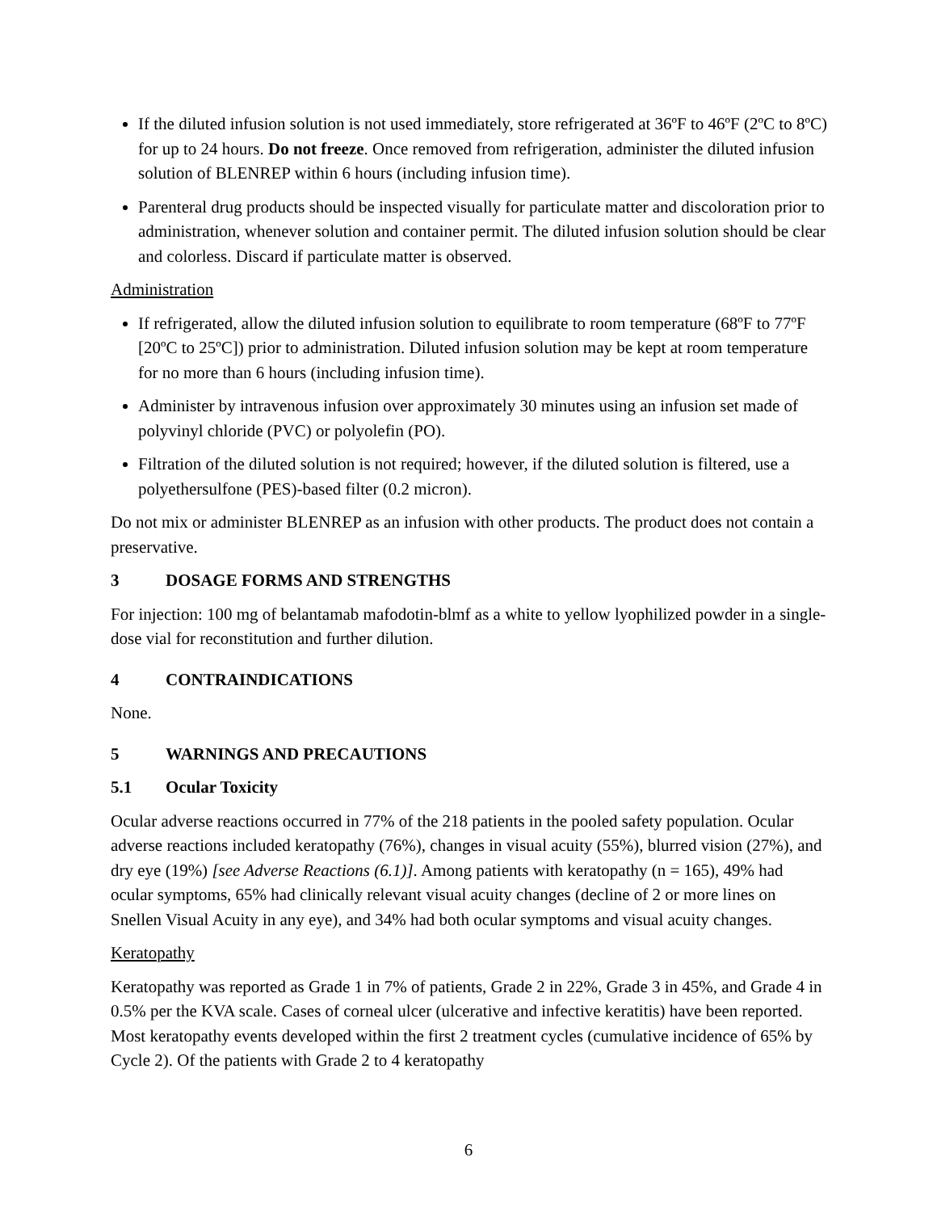If the diluted infusion solution is not used immediately, store refrigerated at 36ºF to 46ºF (2ºC to 8ºC) for up to 24 hours. Do not freeze. Once removed from refrigeration, administer the diluted infusion solution of BLENREP within 6 hours (including infusion time).
Parenteral drug products should be inspected visually for particulate matter and discoloration prior to administration, whenever solution and container permit. The diluted infusion solution should be clear and colorless. Discard if particulate matter is observed.
Administration
If refrigerated, allow the diluted infusion solution to equilibrate to room temperature (68ºF to 77ºF [20ºC to 25ºC]) prior to administration. Diluted infusion solution may be kept at room temperature for no more than 6 hours (including infusion time).
Administer by intravenous infusion over approximately 30 minutes using an infusion set made of polyvinyl chloride (PVC) or polyolefin (PO).
Filtration of the diluted solution is not required; however, if the diluted solution is filtered, use a polyethersulfone (PES)-based filter (0.2 micron).
Do not mix or administer BLENREP as an infusion with other products. The product does not contain a preservative.
3 DOSAGE FORMS AND STRENGTHS
For injection: 100 mg of belantamab mafodotin-blmf as a white to yellow lyophilized powder in a single-dose vial for reconstitution and further dilution.
4 CONTRAINDICATIONS
None.
5 WARNINGS AND PRECAUTIONS
5.1 Ocular Toxicity
Ocular adverse reactions occurred in 77% of the 218 patients in the pooled safety population. Ocular adverse reactions included keratopathy (76%), changes in visual acuity (55%), blurred vision (27%), and dry eye (19%) [see Adverse Reactions (6.1)]. Among patients with keratopathy (n = 165), 49% had ocular symptoms, 65% had clinically relevant visual acuity changes (decline of 2 or more lines on Snellen Visual Acuity in any eye), and 34% had both ocular symptoms and visual acuity changes.
Keratopathy
Keratopathy was reported as Grade 1 in 7% of patients, Grade 2 in 22%, Grade 3 in 45%, and Grade 4 in 0.5% per the KVA scale. Cases of corneal ulcer (ulcerative and infective keratitis) have been reported. Most keratopathy events developed within the first 2 treatment cycles (cumulative incidence of 65% by Cycle 2). Of the patients with Grade 2 to 4 keratopathy
6